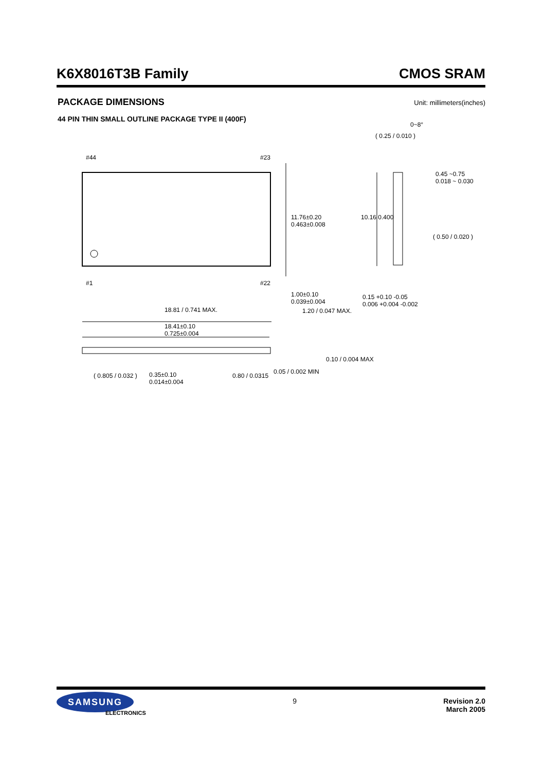K6X8016T3B Family CMOS SRAM
PACKAGE DIMENSIONS Unit: millimeters(inches)
44 PIN THIN SMALL OUTLINE PACKAGE TYPE II (400F)
#44 #23
#1 #22
11.76±0.20
0.463±0.008
10.16 0.400
( 0.25 / 0.010 )
0~8°
0.45 ~0.75
0.018 ~ 0.030
( 0.50 / 0.020 )
1.00±0.10
0.039±0.004
0.15 +0.10 -0.05
0.006 +0.004 -0.002
18.81 / 0.741 MAX. 1.20 / 0.047 MAX.
18.41±0.10
0.725±0.004
0.10 / 0.004 MAX
( 0.805 / 0.032 ) 0.35±0.10
0.014±0.004
0.80 / 0.0315
0.05 / 0.002 MIN
SAMSUNG
ELECTRONICS
9 Revision 2.0
March 2005